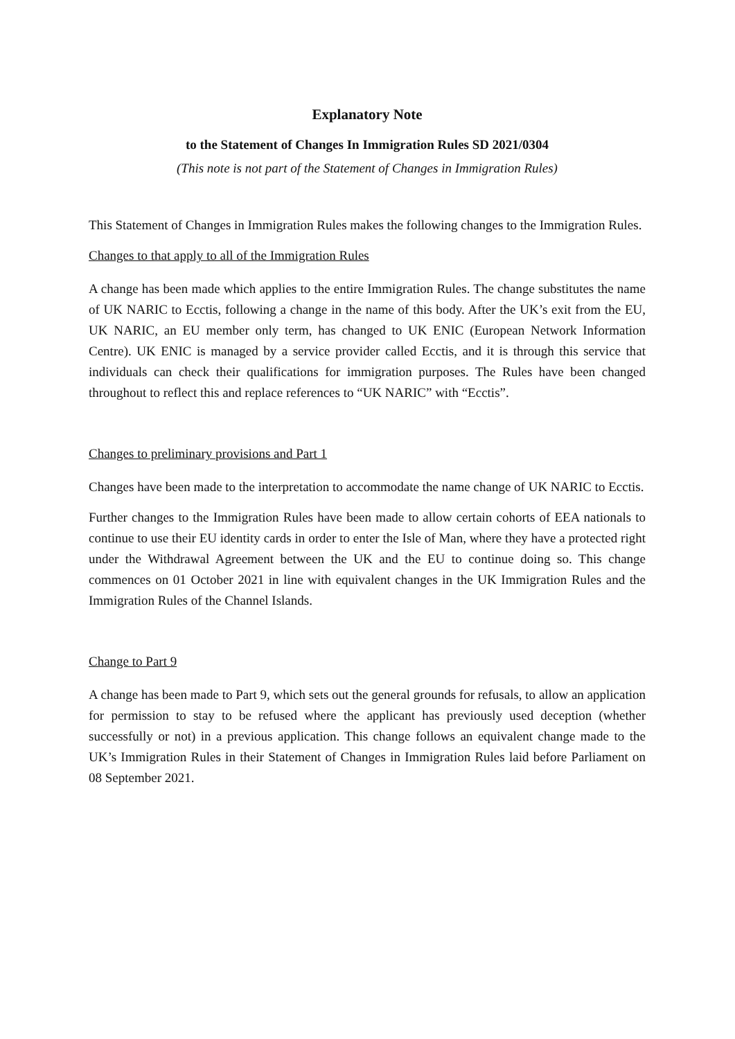Explanatory Note
to the Statement of Changes In Immigration Rules SD 2021/0304
(This note is not part of the Statement of Changes in Immigration Rules)
This Statement of Changes in Immigration Rules makes the following changes to the Immigration Rules.
Changes to that apply to all of the Immigration Rules
A change has been made which applies to the entire Immigration Rules. The change substitutes the name of UK NARIC to Ecctis, following a change in the name of this body. After the UK’s exit from the EU, UK NARIC, an EU member only term, has changed to UK ENIC (European Network Information Centre). UK ENIC is managed by a service provider called Ecctis, and it is through this service that individuals can check their qualifications for immigration purposes. The Rules have been changed throughout to reflect this and replace references to “UK NARIC” with “Ecctis”.
Changes to preliminary provisions and Part 1
Changes have been made to the interpretation to accommodate the name change of UK NARIC to Ecctis.
Further changes to the Immigration Rules have been made to allow certain cohorts of EEA nationals to continue to use their EU identity cards in order to enter the Isle of Man, where they have a protected right under the Withdrawal Agreement between the UK and the EU to continue doing so. This change commences on 01 October 2021 in line with equivalent changes in the UK Immigration Rules and the Immigration Rules of the Channel Islands.
Change to Part 9
A change has been made to Part 9, which sets out the general grounds for refusals, to allow an application for permission to stay to be refused where the applicant has previously used deception (whether successfully or not) in a previous application. This change follows an equivalent change made to the UK’s Immigration Rules in their Statement of Changes in Immigration Rules laid before Parliament on 08 September 2021.